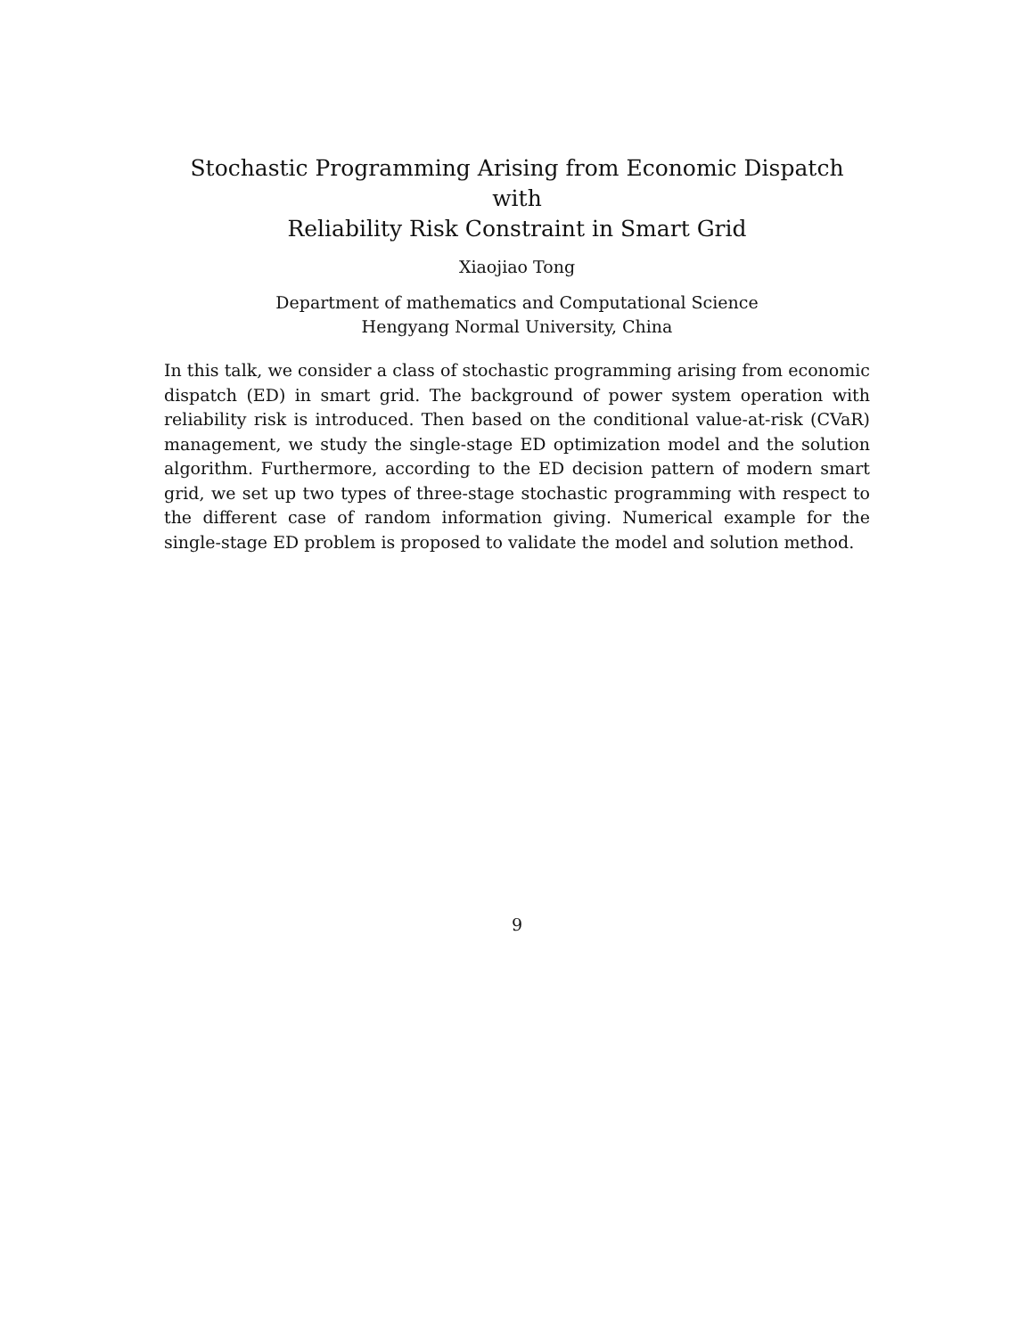Stochastic Programming Arising from Economic Dispatch with
Reliability Risk Constraint in Smart Grid
Xiaojiao Tong
Department of mathematics and Computational Science
Hengyang Normal University, China
In this talk, we consider a class of stochastic programming arising from economic dispatch (ED) in smart grid. The background of power system operation with reliability risk is introduced. Then based on the conditional value-at-risk (CVaR) management, we study the single-stage ED optimization model and the solution algorithm. Furthermore, according to the ED decision pattern of modern smart grid, we set up two types of three-stage stochastic programming with respect to the different case of random information giving. Numerical example for the single-stage ED problem is proposed to validate the model and solution method.
9